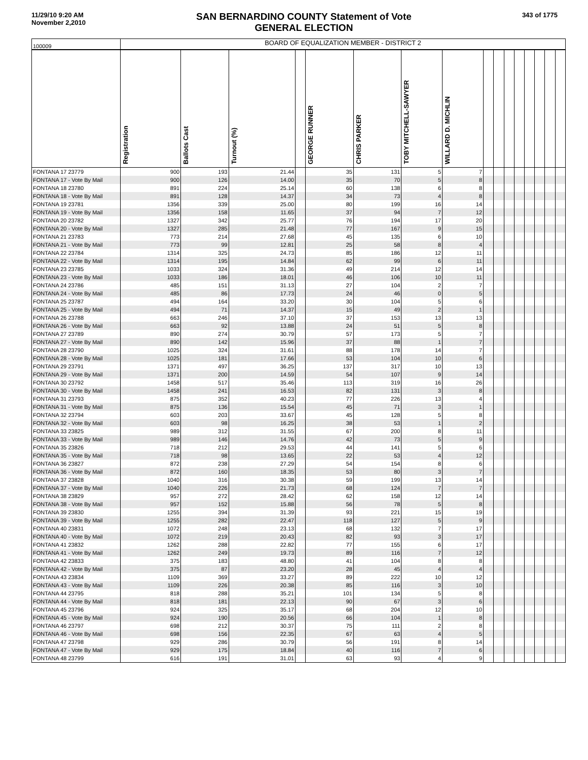11/29/10 9:20 AM
November 2,2010
SAN BERNARDINO COUNTY Statement of Vote
GENERAL ELECTION
343 of 1775
| 100009 | BOARD OF EQUALIZATION MEMBER - DISTRICT 2 | | | | | | | | | | | | | | | |
| | Registration | Ballots Cast | Turnout (%) | | GEORGE RUNNER | CHRIS PARKER | TOBY MITCHELL-SAWYER | WILLARD D. MICHLIN | | | | | | | | |
| FONTANA 17 23779 | 900 | 193 | 21.44 | | 35 | 131 | 5 | 7 | | | | | | | | |
| FONTANA 17 - Vote By Mail | 900 | 126 | 14.00 | | 35 | 70 | 5 | 8 | | | | | | | | |
| FONTANA 18 23780 | 891 | 224 | 25.14 | | 60 | 138 | 6 | 8 | | | | | | | | |
| FONTANA 18 - Vote By Mail | 891 | 128 | 14.37 | | 34 | 73 | 4 | 8 | | | | | | | | |
| FONTANA 19 23781 | 1356 | 339 | 25.00 | | 80 | 199 | 16 | 14 | | | | | | | | |
| FONTANA 19 - Vote By Mail | 1356 | 158 | 11.65 | | 37 | 94 | 7 | 12 | | | | | | | | |
| FONTANA 20 23782 | 1327 | 342 | 25.77 | | 76 | 194 | 17 | 20 | | | | | | | | |
| FONTANA 20 - Vote By Mail | 1327 | 285 | 21.48 | | 77 | 167 | 9 | 15 | | | | | | | | |
| FONTANA 21 23783 | 773 | 214 | 27.68 | | 45 | 135 | 6 | 10 | | | | | | | | |
| FONTANA 21 - Vote By Mail | 773 | 99 | 12.81 | | 25 | 58 | 8 | 4 | | | | | | | | |
| FONTANA 22 23784 | 1314 | 325 | 24.73 | | 85 | 186 | 12 | 11 | | | | | | | | |
| FONTANA 22 - Vote By Mail | 1314 | 195 | 14.84 | | 62 | 99 | 6 | 11 | | | | | | | | |
| FONTANA 23 23785 | 1033 | 324 | 31.36 | | 49 | 214 | 12 | 14 | | | | | | | | |
| FONTANA 23 - Vote By Mail | 1033 | 186 | 18.01 | | 46 | 106 | 10 | 11 | | | | | | | | |
| FONTANA 24 23786 | 485 | 151 | 31.13 | | 27 | 104 | 2 | 7 | | | | | | | | |
| FONTANA 24 - Vote By Mail | 485 | 86 | 17.73 | | 24 | 46 | 0 | 5 | | | | | | | | |
| FONTANA 25 23787 | 494 | 164 | 33.20 | | 30 | 104 | 5 | 6 | | | | | | | | |
| FONTANA 25 - Vote By Mail | 494 | 71 | 14.37 | | 15 | 49 | 2 | 1 | | | | | | | | |
| FONTANA 26 23788 | 663 | 246 | 37.10 | | 37 | 153 | 13 | 13 | | | | | | | | |
| FONTANA 26 - Vote By Mail | 663 | 92 | 13.88 | | 24 | 51 | 5 | 8 | | | | | | | | |
| FONTANA 27 23789 | 890 | 274 | 30.79 | | 57 | 173 | 5 | 7 | | | | | | | | |
| FONTANA 27 - Vote By Mail | 890 | 142 | 15.96 | | 37 | 88 | 1 | 7 | | | | | | | | |
| FONTANA 28 23790 | 1025 | 324 | 31.61 | | 88 | 178 | 14 | 7 | | | | | | | | |
| FONTANA 28 - Vote By Mail | 1025 | 181 | 17.66 | | 53 | 104 | 10 | 6 | | | | | | | | |
| FONTANA 29 23791 | 1371 | 497 | 36.25 | | 137 | 317 | 10 | 13 | | | | | | | | |
| FONTANA 29 - Vote By Mail | 1371 | 200 | 14.59 | | 54 | 107 | 9 | 14 | | | | | | | | |
| FONTANA 30 23792 | 1458 | 517 | 35.46 | | 113 | 319 | 16 | 26 | | | | | | | | |
| FONTANA 30 - Vote By Mail | 1458 | 241 | 16.53 | | 82 | 131 | 3 | 8 | | | | | | | | |
| FONTANA 31 23793 | 875 | 352 | 40.23 | | 77 | 226 | 13 | 4 | | | | | | | | |
| FONTANA 31 - Vote By Mail | 875 | 136 | 15.54 | | 45 | 71 | 3 | 1 | | | | | | | | |
| FONTANA 32 23794 | 603 | 203 | 33.67 | | 45 | 128 | 5 | 8 | | | | | | | | |
| FONTANA 32 - Vote By Mail | 603 | 98 | 16.25 | | 38 | 53 | 1 | 2 | | | | | | | | |
| FONTANA 33 23825 | 989 | 312 | 31.55 | | 67 | 200 | 8 | 11 | | | | | | | | |
| FONTANA 33 - Vote By Mail | 989 | 146 | 14.76 | | 42 | 73 | 5 | 9 | | | | | | | | |
| FONTANA 35 23826 | 718 | 212 | 29.53 | | 44 | 141 | 5 | 6 | | | | | | | | |
| FONTANA 35 - Vote By Mail | 718 | 98 | 13.65 | | 22 | 53 | 4 | 12 | | | | | | | | |
| FONTANA 36 23827 | 872 | 238 | 27.29 | | 54 | 154 | 8 | 6 | | | | | | | | |
| FONTANA 36 - Vote By Mail | 872 | 160 | 18.35 | | 53 | 80 | 3 | 7 | | | | | | | | |
| FONTANA 37 23828 | 1040 | 316 | 30.38 | | 59 | 199 | 13 | 14 | | | | | | | | |
| FONTANA 37 - Vote By Mail | 1040 | 226 | 21.73 | | 68 | 124 | 7 | 7 | | | | | | | | |
| FONTANA 38 23829 | 957 | 272 | 28.42 | | 62 | 158 | 12 | 14 | | | | | | | | |
| FONTANA 38 - Vote By Mail | 957 | 152 | 15.88 | | 56 | 78 | 5 | 8 | | | | | | | | |
| FONTANA 39 23830 | 1255 | 394 | 31.39 | | 93 | 221 | 15 | 19 | | | | | | | | |
| FONTANA 39 - Vote By Mail | 1255 | 282 | 22.47 | | 118 | 127 | 5 | 9 | | | | | | | | |
| FONTANA 40 23831 | 1072 | 248 | 23.13 | | 68 | 132 | 7 | 17 | | | | | | | | |
| FONTANA 40 - Vote By Mail | 1072 | 219 | 20.43 | | 82 | 93 | 3 | 17 | | | | | | | | |
| FONTANA 41 23832 | 1262 | 288 | 22.82 | | 77 | 155 | 6 | 17 | | | | | | | | |
| FONTANA 41 - Vote By Mail | 1262 | 249 | 19.73 | | 89 | 116 | 7 | 12 | | | | | | | | |
| FONTANA 42 23833 | 375 | 183 | 48.80 | | 41 | 104 | 8 | 8 | | | | | | | | |
| FONTANA 42 - Vote By Mail | 375 | 87 | 23.20 | | 28 | 45 | 4 | 4 | | | | | | | | |
| FONTANA 43 23834 | 1109 | 369 | 33.27 | | 89 | 222 | 10 | 12 | | | | | | | | |
| FONTANA 43 - Vote By Mail | 1109 | 226 | 20.38 | | 85 | 116 | 3 | 10 | | | | | | | | |
| FONTANA 44 23795 | 818 | 288 | 35.21 | | 101 | 134 | 5 | 8 | | | | | | | | |
| FONTANA 44 - Vote By Mail | 818 | 181 | 22.13 | | 90 | 67 | 3 | 6 | | | | | | | | |
| FONTANA 45 23796 | 924 | 325 | 35.17 | | 68 | 204 | 12 | 10 | | | | | | | | |
| FONTANA 45 - Vote By Mail | 924 | 190 | 20.56 | | 66 | 104 | 1 | 8 | | | | | | | | |
| FONTANA 46 23797 | 698 | 212 | 30.37 | | 75 | 111 | 2 | 8 | | | | | | | | |
| FONTANA 46 - Vote By Mail | 698 | 156 | 22.35 | | 67 | 63 | 4 | 5 | | | | | | | | |
| FONTANA 47 23798 | 929 | 286 | 30.79 | | 56 | 191 | 8 | 14 | | | | | | | | |
| FONTANA 47 - Vote By Mail | 929 | 175 | 18.84 | | 40 | 116 | 7 | 6 | | | | | | | | |
| FONTANA 48 23799 | 616 | 191 | 31.01 | | 63 | 93 | 4 | 9 | | | | | | | | |